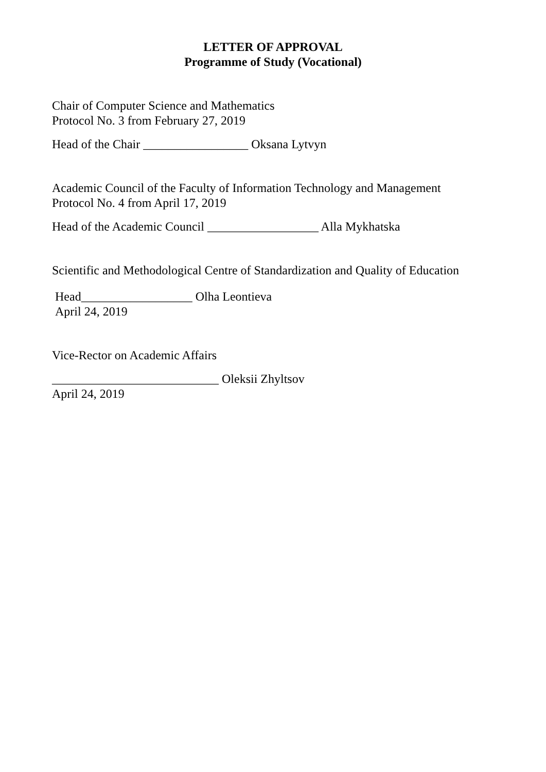LETTER OF APPROVAL
Programme of Study (Vocational)
Chair of Computer Science and Mathematics
Protocol No. 3 from February 27, 2019
Head of the Chair _________________ Oksana Lytvyn
Academic Council of the Faculty of Information Technology and Management
Protocol No. 4 from April 17, 2019
Head of the Academic Council __________________ Alla Mykhatska
Scientific and Methodological Centre of Standardization and Quality of Education
Head__________________ Olha Leontieva
April 24, 2019
Vice-Rector on Academic Affairs
___________________________ Oleksii Zhyltsov
April 24, 2019